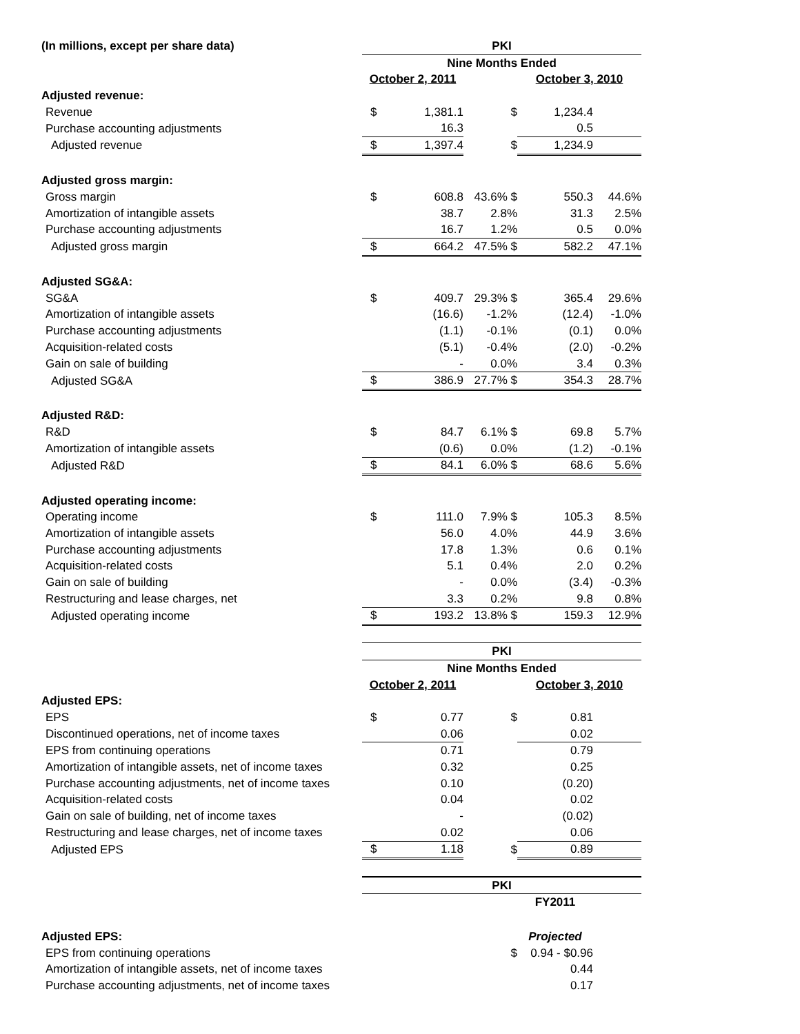| (In millions, except per share data) | PKI | | | | |
| | Nine Months Ended | | | | |
| | October 2, 2011 | | | October 3, 2010 | |
| Adjusted revenue: | | | | | |
| Revenue | $ | 1,381.1 | $ | 1,234.4 | |
| Purchase accounting adjustments | | 16.3 | | 0.5 | |
| Adjusted revenue | $ | 1,397.4 | $ | 1,234.9 | |
| Adjusted gross margin: | | | | | |
| Gross margin | $ | 608.8 | 43.6% $ | 550.3 | 44.6% |
| Amortization of intangible assets | | 38.7 | 2.8% | 31.3 | 2.5% |
| Purchase accounting adjustments | | 16.7 | 1.2% | 0.5 | 0.0% |
| Adjusted gross margin | $ | 664.2 | 47.5% $ | 582.2 | 47.1% |
| Adjusted SG&A: | | | | | |
| SG&A | $ | 409.7 | 29.3% $ | 365.4 | 29.6% |
| Amortization of intangible assets | | (16.6) | -1.2% | (12.4) | -1.0% |
| Purchase accounting adjustments | | (1.1) | -0.1% | (0.1) | 0.0% |
| Acquisition-related costs | | (5.1) | -0.4% | (2.0) | -0.2% |
| Gain on sale of building | | - | 0.0% | 3.4 | 0.3% |
| Adjusted SG&A | $ | 386.9 | 27.7% $ | 354.3 | 28.7% |
| Adjusted R&D: | | | | | |
| R&D | $ | 84.7 | 6.1% $ | 69.8 | 5.7% |
| Amortization of intangible assets | | (0.6) | 0.0% | (1.2) | -0.1% |
| Adjusted R&D | $ | 84.1 | 6.0% $ | 68.6 | 5.6% |
| Adjusted operating income: | | | | | |
| Operating income | $ | 111.0 | 7.9% $ | 105.3 | 8.5% |
| Amortization of intangible assets | | 56.0 | 4.0% | 44.9 | 3.6% |
| Purchase accounting adjustments | | 17.8 | 1.3% | 0.6 | 0.1% |
| Acquisition-related costs | | 5.1 | 0.4% | 2.0 | 0.2% |
| Gain on sale of building | | - | 0.0% | (3.4) | -0.3% |
| Restructuring and lease charges, net | | 3.3 | 0.2% | 9.8 | 0.8% |
| Adjusted operating income | $ | 193.2 | 13.8% $ | 159.3 | 12.9% |
| | PKI | | | | |
| | Nine Months Ended | | | | |
| | October 2, 2011 | | | October 3, 2010 | |
| Adjusted EPS: | | | | | |
| EPS | $ | 0.77 | $ | 0.81 | |
| Discontinued operations, net of income taxes | | 0.06 | | 0.02 | |
| EPS from continuing operations | | 0.71 | | 0.79 | |
| Amortization of intangible assets, net of income taxes | | 0.32 | | 0.25 | |
| Purchase accounting adjustments, net of income taxes | | 0.10 | | (0.20) | |
| Acquisition-related costs | | 0.04 | | 0.02 | |
| Gain on sale of building, net of income taxes | | - | | (0.02) | |
| Restructuring and lease charges, net of income taxes | | 0.02 | | 0.06 | |
| Adjusted EPS | $ | 1.18 | $ | 0.89 | |
| | PKI | | | | |
| | | | | FY2011 | |
| Adjusted EPS: | | | | Projected | |
| EPS from continuing operations | | | $ | 0.94 - $0.96 | |
| Amortization of intangible assets, net of income taxes | | | | 0.44 | |
| Purchase accounting adjustments, net of income taxes | | | | 0.17 | |